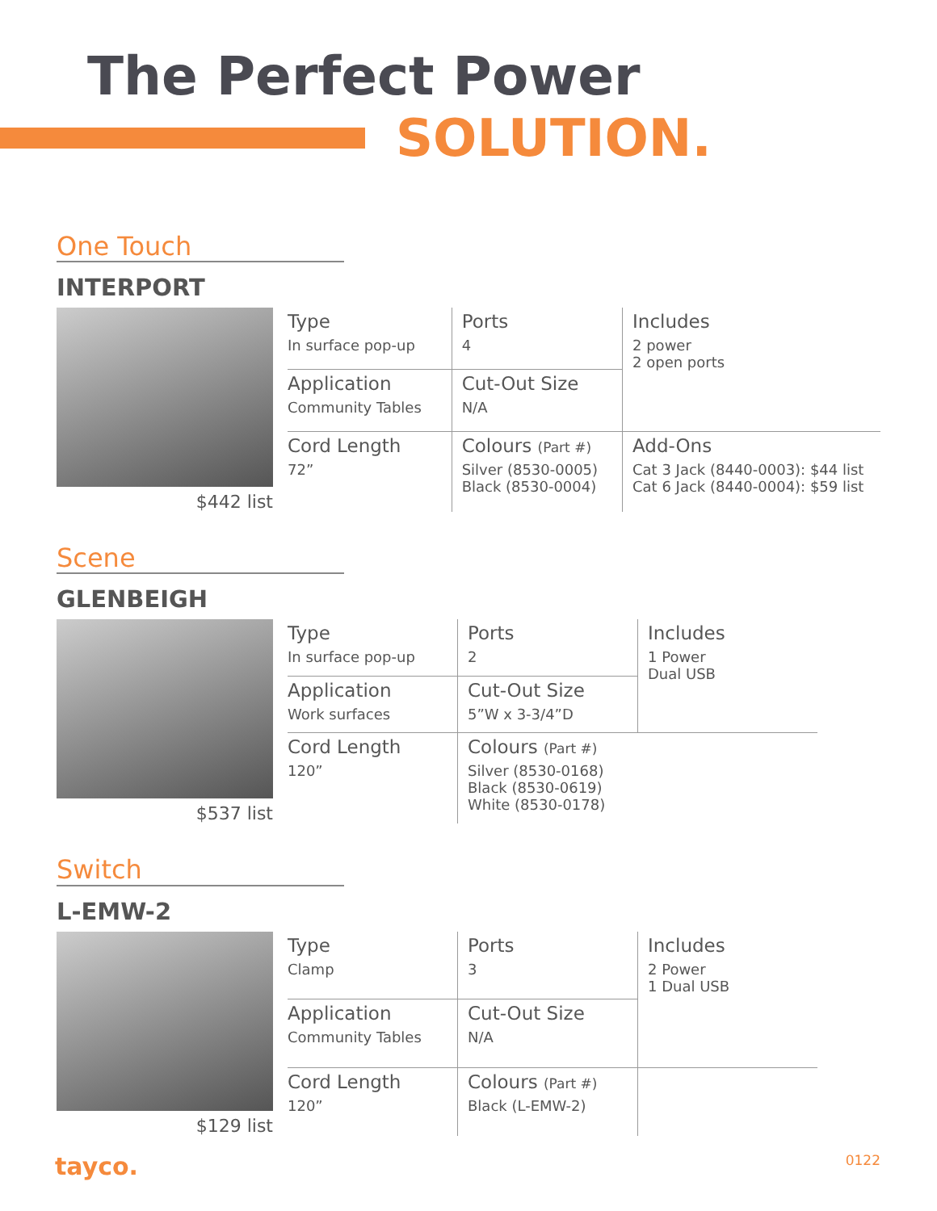The Perfect Power
SOLUTION.
One Touch
INTERPORT
$442 list
| Type In surface pop-up | Ports 4 | Includes 2 power 2 open ports |
| Application Community Tables | Cut-Out Size N/A | |
| Cord Length 72” | Colours (Part #) Silver (8530-0005) Black (8530-0004) | Add-Ons Cat 3 Jack (8440-0003): $44 list Cat 6 Jack (8440-0004): $59 list |
Scene
GLENBEIGH
$537 list
| Type In surface pop-up | Ports 2 | Includes 1 Power Dual USB |
| Application Work surfaces | Cut-Out Size 5”W x 3-3/4”D | |
| Cord Length 120” | Colours (Part #) Silver (8530-0168) Black (8530-0619) White (8530-0178) | |
Switch
L-EMW-2
$129 list
| Type Clamp | Ports 3 | Includes 2 Power 1 Dual USB |
| Application Community Tables | Cut-Out Size N/A | |
| Cord Length 120” | Colours (Part #) Black (L-EMW-2) | |
tayco. 0122